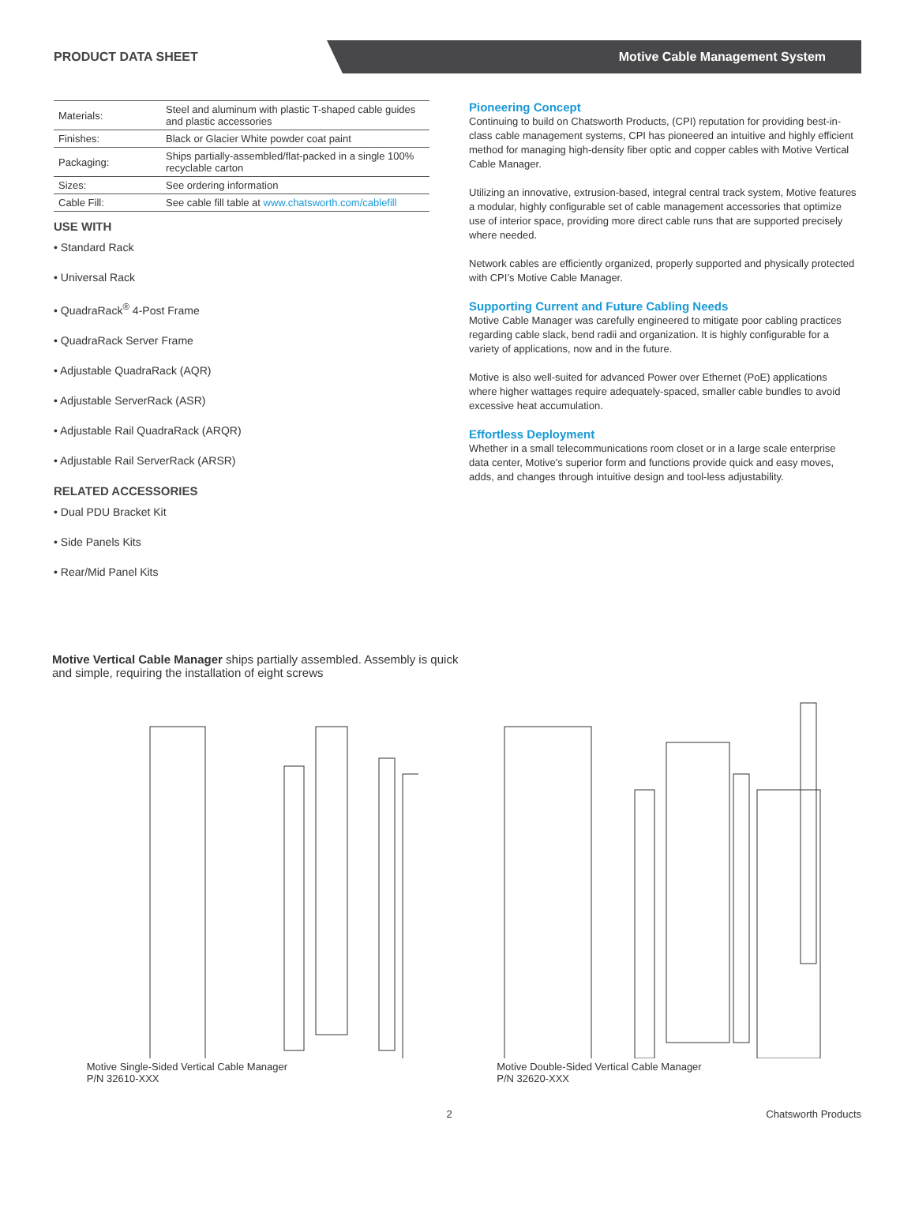PRODUCT DATA SHEET
Motive Cable Management System
| Materials: | Steel and aluminum with plastic T-shaped cable guides and plastic accessories |
| Finishes: | Black or Glacier White powder coat paint |
| Packaging: | Ships partially-assembled/flat-packed in a single 100% recyclable carton |
| Sizes: | See ordering information |
| Cable Fill: | See cable fill table at www.chatsworth.com/cablefill |
USE WITH
• Standard Rack
• Universal Rack
• QuadraRack<sup>®</sup> 4-Post Frame
• QuadraRack Server Frame
• Adjustable QuadraRack (AQR)
• Adjustable ServerRack (ASR)
• Adjustable Rail QuadraRack (ARQR)
• Adjustable Rail ServerRack (ARSR)
RELATED ACCESSORIES
• Dual PDU Bracket Kit
• Side Panels Kits
• Rear/Mid Panel Kits
Pioneering Concept
Continuing to build on Chatsworth Products, (CPI) reputation for providing best-in-class cable management systems, CPI has pioneered an intuitive and highly efficient method for managing high-density fiber optic and copper cables with Motive Vertical Cable Manager.
Utilizing an innovative, extrusion-based, integral central track system, Motive features a modular, highly configurable set of cable management accessories that optimize use of interior space, providing more direct cable runs that are supported precisely where needed.
Network cables are efficiently organized, properly supported and physically protected with CPI’s Motive Cable Manager.
Supporting Current and Future Cabling Needs
Motive Cable Manager was carefully engineered to mitigate poor cabling practices regarding cable slack, bend radii and organization. It is highly configurable for a variety of applications, now and in the future.
Motive is also well-suited for advanced Power over Ethernet (PoE) applications where higher wattages require adequately-spaced, smaller cable bundles to avoid excessive heat accumulation.
Effortless Deployment
Whether in a small telecommunications room closet or in a large scale enterprise data center, Motive's superior form and functions provide quick and easy moves, adds, and changes through intuitive design and tool-less adjustability.
Motive Vertical Cable Manager ships partially assembled. Assembly is quick and simple, requiring the installation of eight screws
Motive Single-Sided Vertical Cable Manager
P/N 32610-XXX
Motive Double-Sided Vertical Cable Manager
P/N 32620-XXX
2 Chatsworth Products